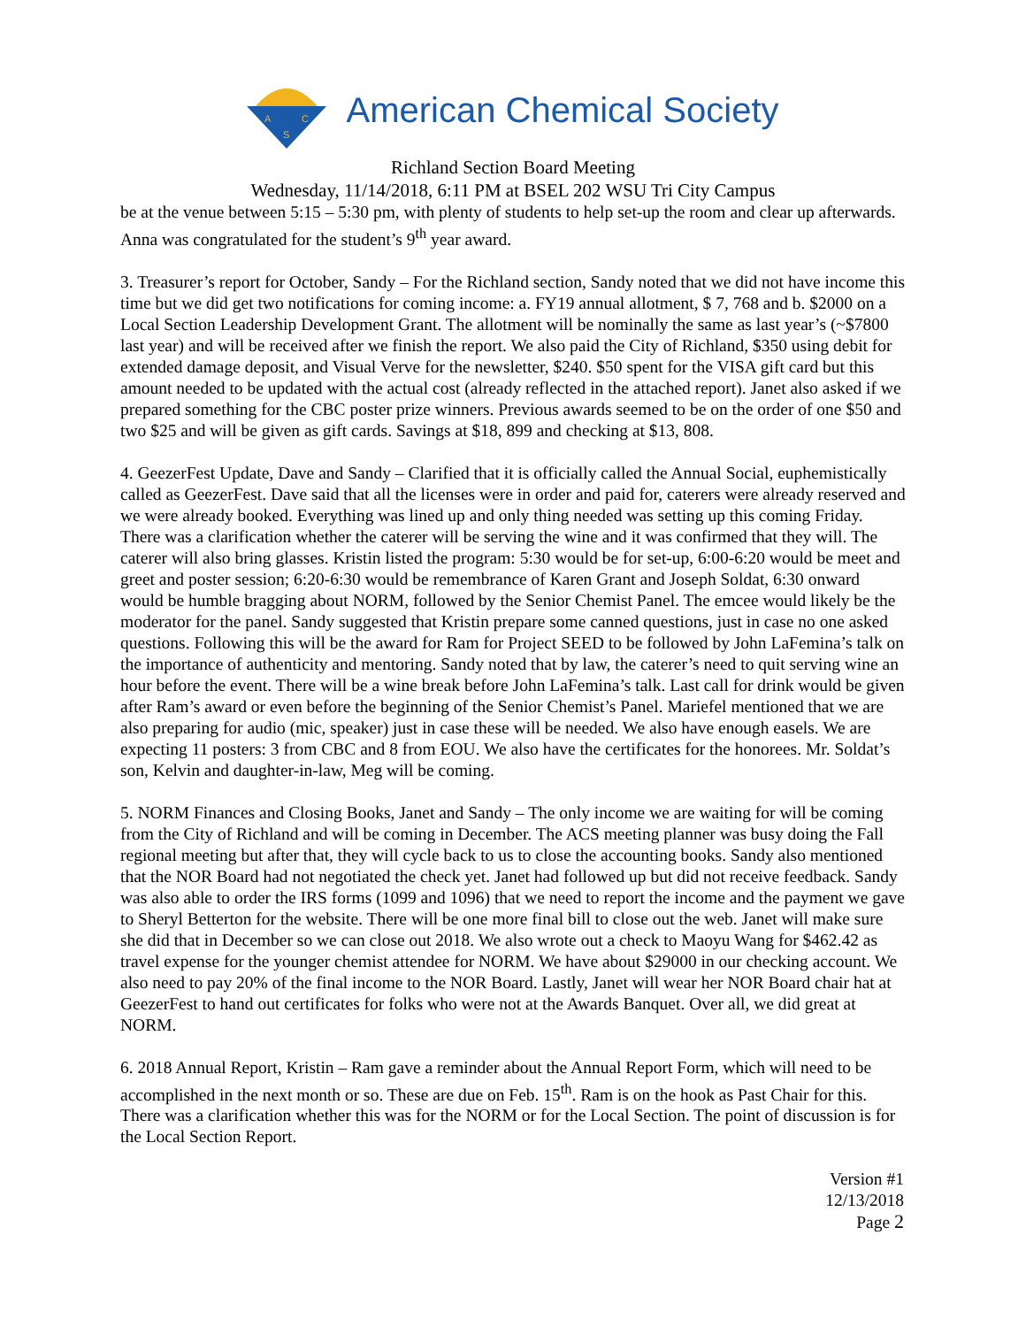A
C
S
American Chemical Society
Richland Section Board Meeting
Wednesday, 11/14/2018, 6:11 PM at BSEL 202 WSU Tri City Campus
be at the venue between 5:15 – 5:30 pm, with plenty of students to help set-up the room and clear up afterwards. Anna was congratulated for the student’s 9<sup>th</sup> year award.
3. Treasurer’s report for October, Sandy – For the Richland section, Sandy noted that we did not have income this time but we did get two notifications for coming income: a. FY19 annual allotment, $ 7, 768 and b. $2000 on a Local Section Leadership Development Grant. The allotment will be nominally the same as last year’s (~$7800 last year) and will be received after we finish the report. We also paid the City of Richland, $350 using debit for extended damage deposit, and Visual Verve for the newsletter, $240. $50 spent for the VISA gift card but this amount needed to be updated with the actual cost (already reflected in the attached report). Janet also asked if we prepared something for the CBC poster prize winners. Previous awards seemed to be on the order of one $50 and two $25 and will be given as gift cards. Savings at $18, 899 and checking at $13, 808.
4. GeezerFest Update, Dave and Sandy – Clarified that it is officially called the Annual Social, euphemistically called as GeezerFest. Dave said that all the licenses were in order and paid for, caterers were already reserved and we were already booked. Everything was lined up and only thing needed was setting up this coming Friday. There was a clarification whether the caterer will be serving the wine and it was confirmed that they will. The caterer will also bring glasses. Kristin listed the program: 5:30 would be for set-up, 6:00-6:20 would be meet and greet and poster session; 6:20-6:30 would be remembrance of Karen Grant and Joseph Soldat, 6:30 onward would be humble bragging about NORM, followed by the Senior Chemist Panel. The emcee would likely be the moderator for the panel. Sandy suggested that Kristin prepare some canned questions, just in case no one asked questions. Following this will be the award for Ram for Project SEED to be followed by John LaFemina’s talk on the importance of authenticity and mentoring. Sandy noted that by law, the caterer’s need to quit serving wine an hour before the event. There will be a wine break before John LaFemina’s talk. Last call for drink would be given after Ram’s award or even before the beginning of the Senior Chemist’s Panel. Mariefel mentioned that we are also preparing for audio (mic, speaker) just in case these will be needed. We also have enough easels. We are expecting 11 posters: 3 from CBC and 8 from EOU. We also have the certificates for the honorees. Mr. Soldat’s son, Kelvin and daughter-in-law, Meg will be coming.
5. NORM Finances and Closing Books, Janet and Sandy – The only income we are waiting for will be coming from the City of Richland and will be coming in December. The ACS meeting planner was busy doing the Fall regional meeting but after that, they will cycle back to us to close the accounting books. Sandy also mentioned that the NOR Board had not negotiated the check yet. Janet had followed up but did not receive feedback. Sandy was also able to order the IRS forms (1099 and 1096) that we need to report the income and the payment we gave to Sheryl Betterton for the website. There will be one more final bill to close out the web. Janet will make sure she did that in December so we can close out 2018. We also wrote out a check to Maoyu Wang for $462.42 as travel expense for the younger chemist attendee for NORM. We have about $29000 in our checking account. We also need to pay 20% of the final income to the NOR Board. Lastly, Janet will wear her NOR Board chair hat at GeezerFest to hand out certificates for folks who were not at the Awards Banquet. Over all, we did great at NORM.
6. 2018 Annual Report, Kristin – Ram gave a reminder about the Annual Report Form, which will need to be accomplished in the next month or so. These are due on Feb. 15<sup>th</sup>. Ram is on the hook as Past Chair for this. There was a clarification whether this was for the NORM or for the Local Section. The point of discussion is for the Local Section Report.
Version #1
12/13/2018
Page 2